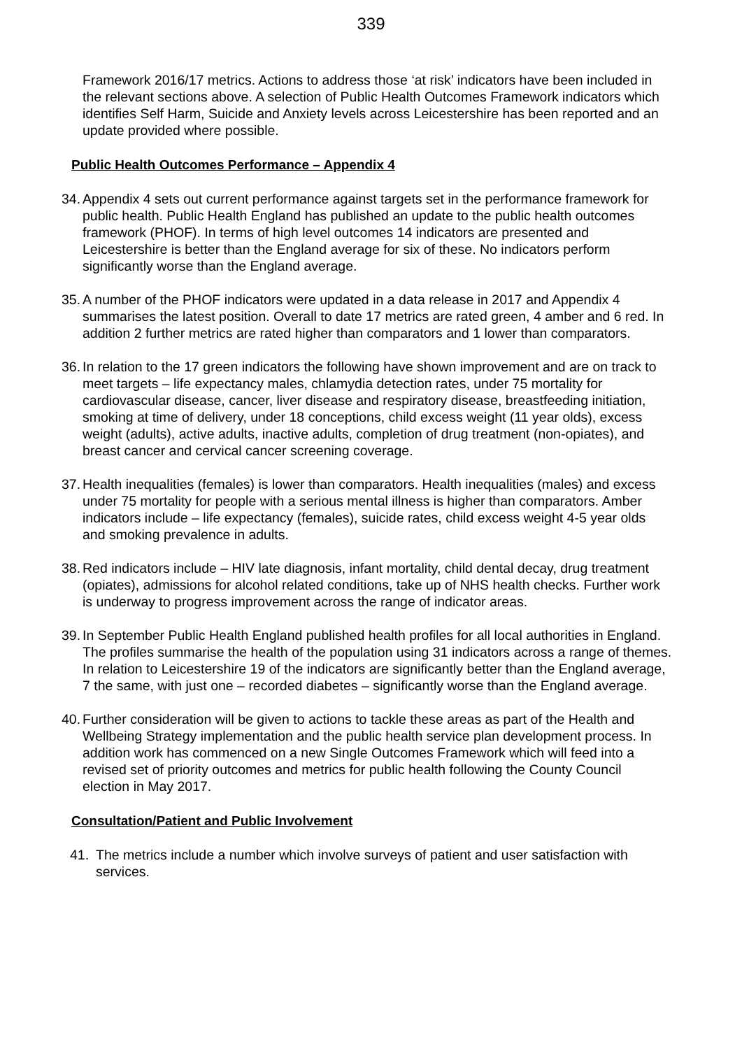339
Framework 2016/17 metrics. Actions to address those ‘at risk’ indicators have been included in the relevant sections above. A selection of Public Health Outcomes Framework indicators which identifies Self Harm, Suicide and Anxiety levels across Leicestershire has been reported and an update provided where possible.
Public Health Outcomes Performance – Appendix 4
34.
Appendix 4 sets out current performance against targets set in the performance framework for public health. Public Health England has published an update to the public health outcomes framework (PHOF). In terms of high level outcomes 14 indicators are presented and Leicestershire is better than the England average for six of these. No indicators perform significantly worse than the England average.
35.
A number of the PHOF indicators were updated in a data release in 2017 and Appendix 4 summarises the latest position. Overall to date 17 metrics are rated green, 4 amber and 6 red. In addition 2 further metrics are rated higher than comparators and 1 lower than comparators.
36.
In relation to the 17 green indicators the following have shown improvement and are on track to meet targets – life expectancy males, chlamydia detection rates, under 75 mortality for cardiovascular disease, cancer, liver disease and respiratory disease, breastfeeding initiation, smoking at time of delivery, under 18 conceptions, child excess weight (11 year olds), excess weight (adults), active adults, inactive adults, completion of drug treatment (non-opiates), and breast cancer and cervical cancer screening coverage.
37.
Health inequalities (females) is lower than comparators. Health inequalities (males) and excess under 75 mortality for people with a serious mental illness is higher than comparators. Amber indicators include – life expectancy (females), suicide rates, child excess weight 4-5 year olds and smoking prevalence in adults.
38.
Red indicators include – HIV late diagnosis, infant mortality, child dental decay, drug treatment (opiates), admissions for alcohol related conditions, take up of NHS health checks. Further work is underway to progress improvement across the range of indicator areas.
39.
In September Public Health England published health profiles for all local authorities in England. The profiles summarise the health of the population using 31 indicators across a range of themes. In relation to Leicestershire 19 of the indicators are significantly better than the England average, 7 the same, with just one – recorded diabetes – significantly worse than the England average.
40.
Further consideration will be given to actions to tackle these areas as part of the Health and Wellbeing Strategy implementation and the public health service plan development process. In addition work has commenced on a new Single Outcomes Framework which will feed into a revised set of priority outcomes and metrics for public health following the County Council election in May 2017.
Consultation/Patient and Public Involvement
41. The metrics include a number which involve surveys of patient and user satisfaction with services.